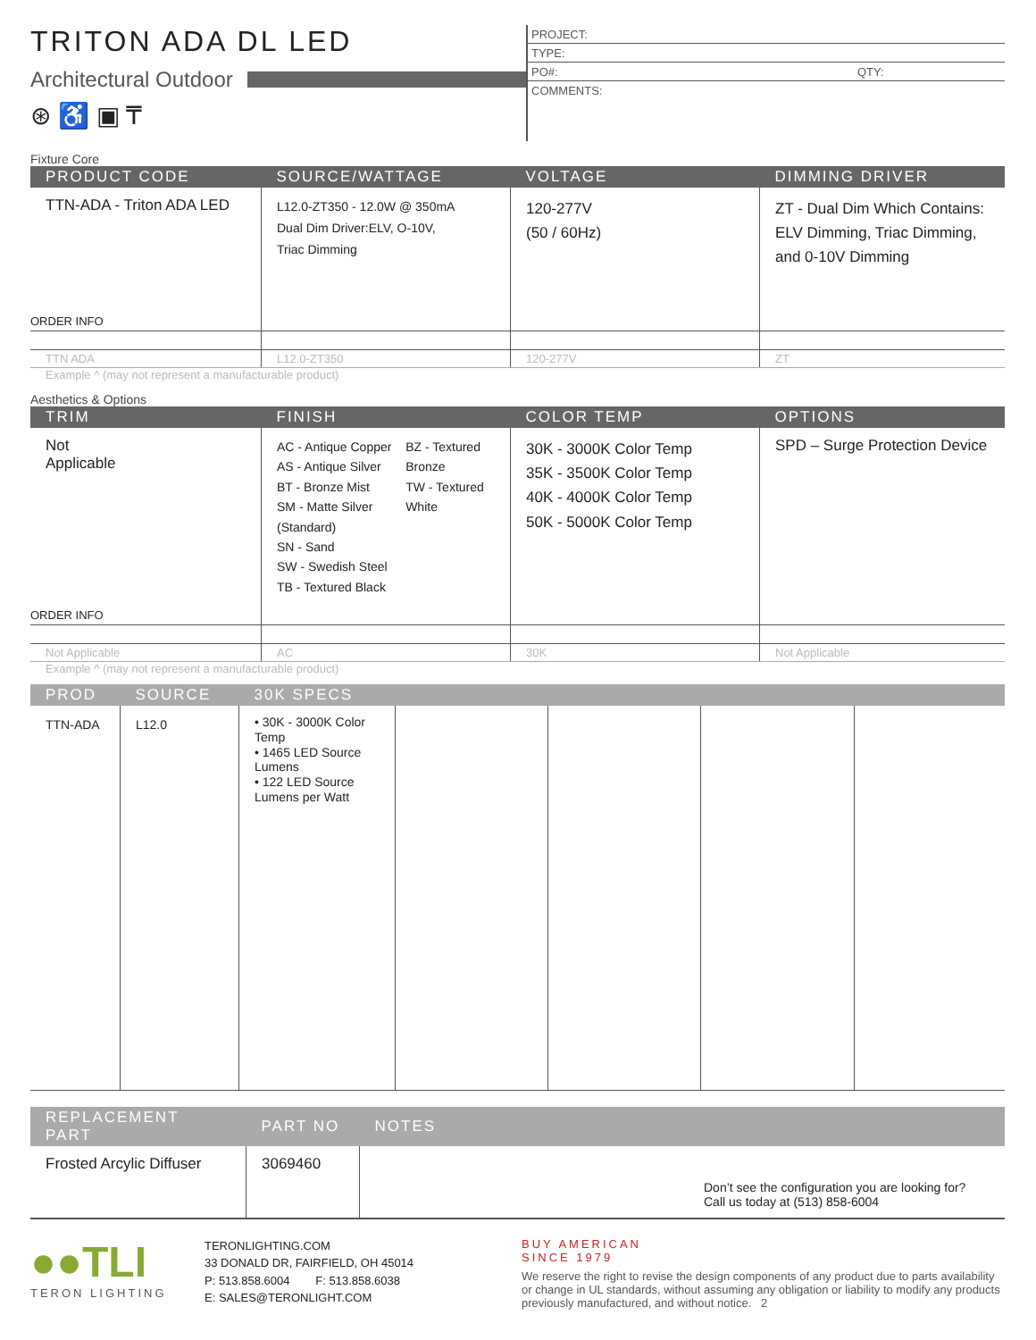TRITON ADA DL LED
Architectural Outdoor
⊛ ♿ ▣ ₸
PROJECT:
TYPE:
PO#: QTY:
COMMENTS:
Fixture Core
| PRODUCT CODE | SOURCE/WATTAGE | VOLTAGE | DIMMING DRIVER |
| --- | --- | --- | --- |
| TTN-ADA - Triton ADA LED | L12.0-ZT350 - 12.0W @ 350mA Dual Dim Driver:ELV, O-10V, Triac Dimming | 120-277V (50 / 60Hz) | ZT - Dual Dim Which Contains: ELV Dimming, Triac Dimming, and 0-10V Dimming |
| ORDER INFO | | | |
| TTN ADA | L12.0-ZT350 | 120-277V | ZT |
Example ^ (may not represent a manufacturable product)
Aesthetics & Options
| TRIM | FINISH | COLOR TEMP | OPTIONS |
| --- | --- | --- | --- |
| Not Applicable | AC - Antique Copper AS - Antique Silver BT - Bronze Mist SM - Matte Silver (Standard) SN - Sand SW - Swedish Steel TB - Textured Black BZ - Textured Bronze TW - Textured White | 30K - 3000K Color Temp 35K - 3500K Color Temp 40K - 4000K Color Temp 50K - 5000K Color Temp | SPD – Surge Protection Device |
| ORDER INFO | | | |
| Not Applicable | AC | 30K | Not Applicable |
Example ^ (may not represent a manufacturable product)
| PROD | SOURCE | 30K SPECS | | | | |
| --- | --- | --- | --- | --- | --- | --- |
| TTN-ADA | L12.0 | • 30K - 3000K Color Temp • 1465 LED Source Lumens • 122 LED Source Lumens per Watt | | | | |
| REPLACEMENT PART | PART NO | NOTES |
| --- | --- | --- |
| Frosted Arcylic Diffuser | 3069460 | Don’t see the configuration you are looking for? Call us today at (513) 858-6004 |
●●TLI
TERON LIGHTING
TERONLIGHTING.COM
33 DONALD DR, FAIRFIELD, OH 45014
P: 513.858.6004 F: 513.858.6038
E: SALES@TERONLIGHT.COM
BUY AMERICAN
SINCE 1979
We reserve the right to revise the design components of any product due to parts availability or change in UL standards, without assuming any obligation or liability to modify any products previously manufactured, and without notice. 2